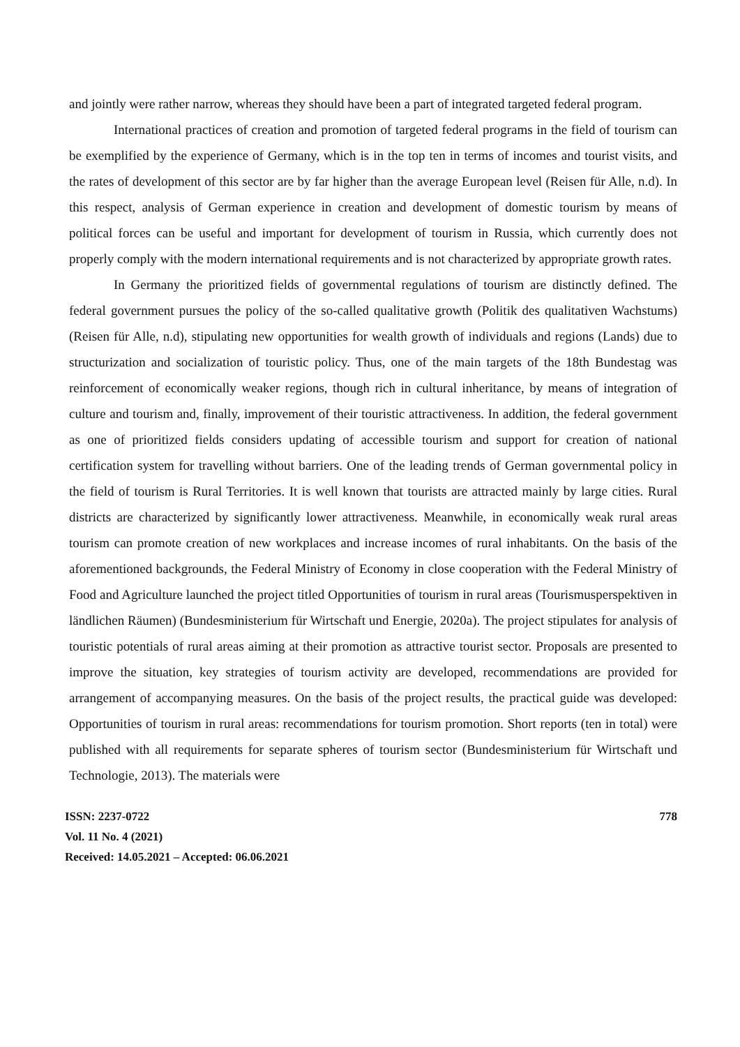and jointly were rather narrow, whereas they should have been a part of integrated targeted federal program.
International practices of creation and promotion of targeted federal programs in the field of tourism can be exemplified by the experience of Germany, which is in the top ten in terms of incomes and tourist visits, and the rates of development of this sector are by far higher than the average European level (Reisen für Alle, n.d). In this respect, analysis of German experience in creation and development of domestic tourism by means of political forces can be useful and important for development of tourism in Russia, which currently does not properly comply with the modern international requirements and is not characterized by appropriate growth rates.
In Germany the prioritized fields of governmental regulations of tourism are distinctly defined. The federal government pursues the policy of the so-called qualitative growth (Politik des qualitativen Wachstums) (Reisen für Alle, n.d), stipulating new opportunities for wealth growth of individuals and regions (Lands) due to structurization and socialization of touristic policy. Thus, one of the main targets of the 18th Bundestag was reinforcement of economically weaker regions, though rich in cultural inheritance, by means of integration of culture and tourism and, finally, improvement of their touristic attractiveness. In addition, the federal government as one of prioritized fields considers updating of accessible tourism and support for creation of national certification system for travelling without barriers. One of the leading trends of German governmental policy in the field of tourism is Rural Territories. It is well known that tourists are attracted mainly by large cities. Rural districts are characterized by significantly lower attractiveness. Meanwhile, in economically weak rural areas tourism can promote creation of new workplaces and increase incomes of rural inhabitants. On the basis of the aforementioned backgrounds, the Federal Ministry of Economy in close cooperation with the Federal Ministry of Food and Agriculture launched the project titled Opportunities of tourism in rural areas (Tourismusperspektiven in ländlichen Räumen) (Bundesministerium für Wirtschaft und Energie, 2020a). The project stipulates for analysis of touristic potentials of rural areas aiming at their promotion as attractive tourist sector. Proposals are presented to improve the situation, key strategies of tourism activity are developed, recommendations are provided for arrangement of accompanying measures. On the basis of the project results, the practical guide was developed: Opportunities of tourism in rural areas: recommendations for tourism promotion. Short reports (ten in total) were published with all requirements for separate spheres of tourism sector (Bundesministerium für Wirtschaft und Technologie, 2013). The materials were
ISSN: 2237-0722
Vol. 11 No. 4 (2021)
Received: 14.05.2021 – Accepted: 06.06.2021
778